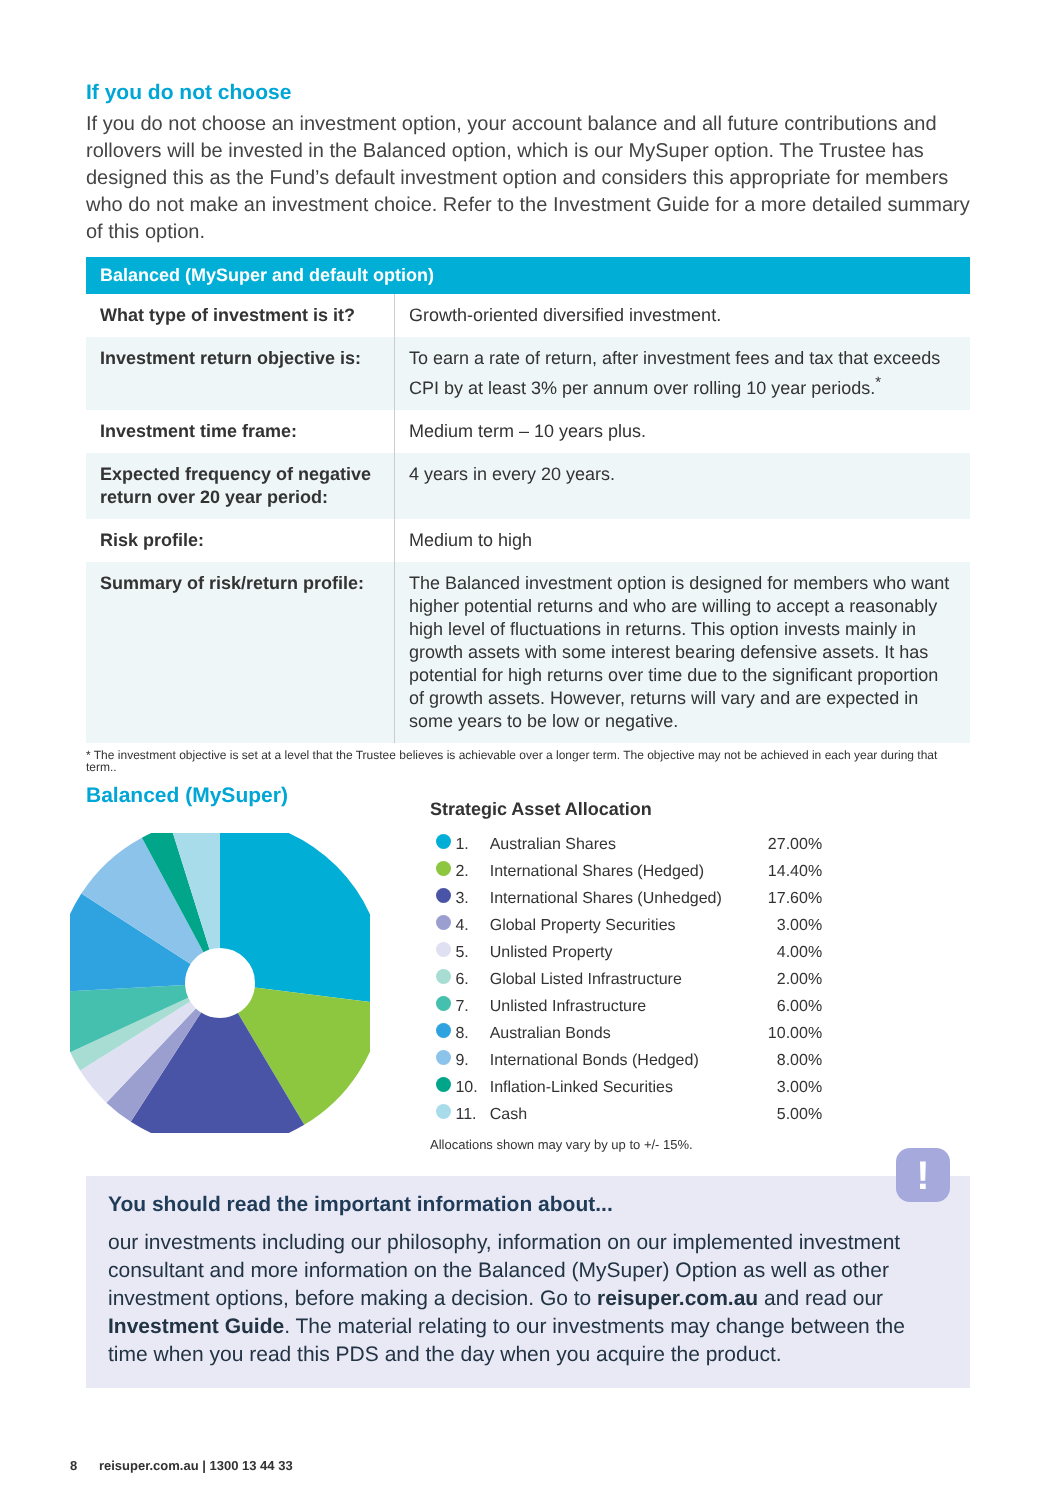If you do not choose
If you do not choose an investment option, your account balance and all future contributions and rollovers will be invested in the Balanced option, which is our MySuper option. The Trustee has designed this as the Fund’s default investment option and considers this appropriate for members who do not make an investment choice. Refer to the Investment Guide for a more detailed summary of this option.
| Balanced (MySuper and default option) | |
| --- | --- |
| What type of investment is it? | Growth-oriented diversified investment. |
| Investment return objective is: | To earn a rate of return, after investment fees and tax that exceeds CPI by at least 3% per annum over rolling 10 year periods.<sup>*</sup> |
| Investment time frame: | Medium term – 10 years plus. |
| Expected frequency of negative return over 20 year period: | 4 years in every 20 years. |
| Risk profile: | Medium to high |
| Summary of risk/return profile: | The Balanced investment option is designed for members who want higher potential returns and who are willing to accept a reasonably high level of fluctuations in returns. This option invests mainly in growth assets with some interest bearing defensive assets. It has potential for high returns over time due to the significant proportion of growth assets. However, returns will vary and are expected in some years to be low or negative. |
* The investment objective is set at a level that the Trustee believes is achievable over a longer term. The objective may not be achieved in each year during that term..
Balanced (MySuper)
Strategic Asset Allocation
| 1. | Australian Shares | 27.00% |
| 2. | International Shares (Hedged) | 14.40% |
| 3. | International Shares (Unhedged) | 17.60% |
| 4. | Global Property Securities | 3.00% |
| 5. | Unlisted Property | 4.00% |
| 6. | Global Listed Infrastructure | 2.00% |
| 7. | Unlisted Infrastructure | 6.00% |
| 8. | Australian Bonds | 10.00% |
| 9. | International Bonds (Hedged) | 8.00% |
| 10. | Inflation-Linked Securities | 3.00% |
| 11. | Cash | 5.00% |
Allocations shown may vary by up to +/- 15%.
!
You should read the important information about...
our investments including our philosophy, information on our implemented investment consultant and more information on the Balanced (MySuper) Option as well as other investment options, before making a decision. Go to reisuper.com.au and read our Investment Guide. The material relating to our investments may change between the time when you read this PDS and the day when you acquire the product.
8 reisuper.com.au | 1300 13 44 33